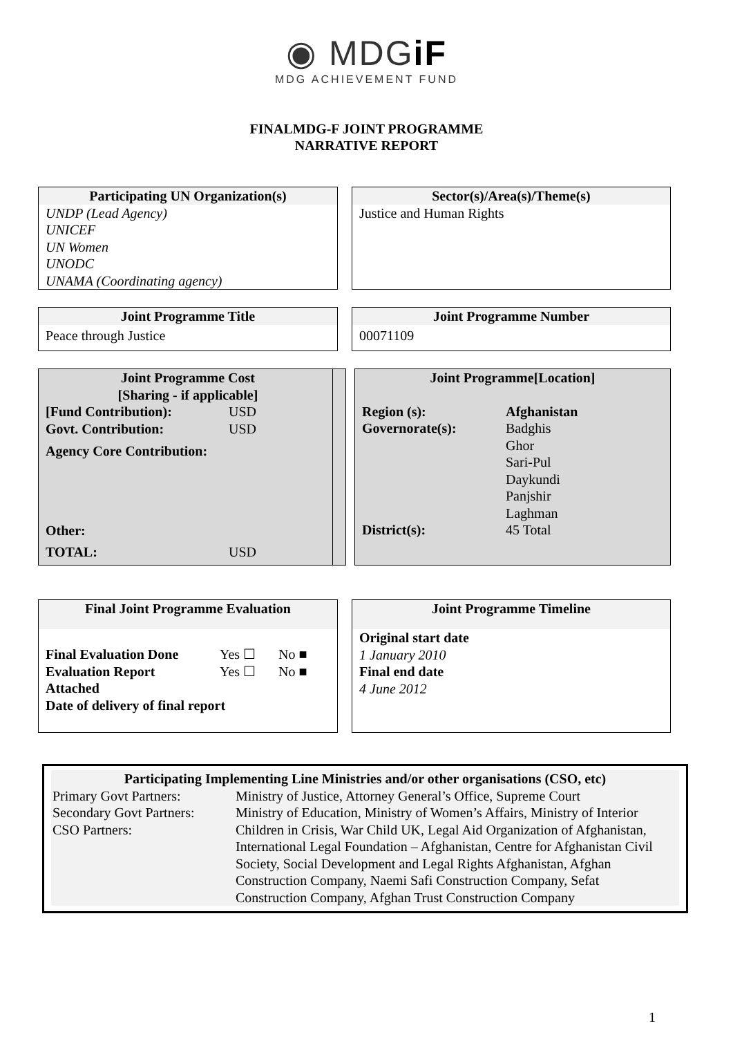◉ MDGiF
MDG ACHIEVEMENT FUND
FINALMDG-F JOINT PROGRAMME
NARRATIVE REPORT
Participating UN Organization(s)
UNDP (Lead Agency)
UNICEF
UN Women
UNODC
UNAMA (Coordinating agency)
Sector(s)/Area(s)/Theme(s)
Justice and Human Rights
Joint Programme Title
Peace through Justice
Joint Programme Number
00071109
Joint Programme Cost
[Sharing - if applicable]
| [Fund Contribution): | USD |
| Govt. Contribution: | USD |
| Agency Core Contribution: | |
| Other: | |
| TOTAL: | USD |
Joint Programme[Location]
| Region (s): | Afghanistan |
| Governorate(s): | Badghis Ghor Sari-Pul Daykundi Panjshir Laghman |
| District(s): | 45 Total |
Final Joint Programme Evaluation
| Final Evaluation Done | Yes ☐ | No ■ |
| Evaluation Report Attached | Yes ☐ | No ■ |
| Date of delivery of final report | | |
Joint Programme Timeline
Original start date
1 January 2010
Final end date
4 June 2012
Participating Implementing Line Ministries and/or other organisations (CSO, etc)
| Primary Govt Partners: | Ministry of Justice, Attorney General’s Office, Supreme Court |
| Secondary Govt Partners: | Ministry of Education, Ministry of Women’s Affairs, Ministry of Interior |
| CSO Partners: | Children in Crisis, War Child UK, Legal Aid Organization of Afghanistan, International Legal Foundation – Afghanistan, Centre for Afghanistan Civil Society, Social Development and Legal Rights Afghanistan, Afghan Construction Company, Naemi Safi Construction Company, Sefat Construction Company, Afghan Trust Construction Company |
1